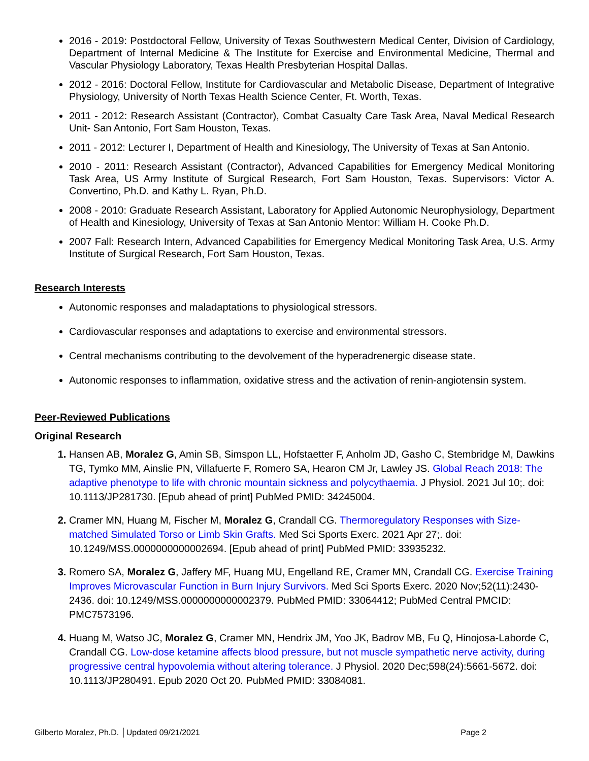2016 - 2019: Postdoctoral Fellow, University of Texas Southwestern Medical Center, Division of Cardiology, Department of Internal Medicine & The Institute for Exercise and Environmental Medicine, Thermal and Vascular Physiology Laboratory, Texas Health Presbyterian Hospital Dallas.
2012 - 2016: Doctoral Fellow, Institute for Cardiovascular and Metabolic Disease, Department of Integrative Physiology, University of North Texas Health Science Center, Ft. Worth, Texas.
2011 - 2012: Research Assistant (Contractor), Combat Casualty Care Task Area, Naval Medical Research Unit- San Antonio, Fort Sam Houston, Texas.
2011 - 2012: Lecturer I, Department of Health and Kinesiology, The University of Texas at San Antonio.
2010 - 2011: Research Assistant (Contractor), Advanced Capabilities for Emergency Medical Monitoring Task Area, US Army Institute of Surgical Research, Fort Sam Houston, Texas. Supervisors: Victor A. Convertino, Ph.D. and Kathy L. Ryan, Ph.D.
2008 - 2010: Graduate Research Assistant, Laboratory for Applied Autonomic Neurophysiology, Department of Health and Kinesiology, University of Texas at San Antonio Mentor: William H. Cooke Ph.D.
2007 Fall: Research Intern, Advanced Capabilities for Emergency Medical Monitoring Task Area, U.S. Army Institute of Surgical Research, Fort Sam Houston, Texas.
Research Interests
Autonomic responses and maladaptations to physiological stressors.
Cardiovascular responses and adaptations to exercise and environmental stressors.
Central mechanisms contributing to the devolvement of the hyperadrenergic disease state.
Autonomic responses to inflammation, oxidative stress and the activation of renin-angiotensin system.
Peer-Reviewed Publications
Original Research
Hansen AB, Moralez G, Amin SB, Simspon LL, Hofstaetter F, Anholm JD, Gasho C, Stembridge M, Dawkins TG, Tymko MM, Ainslie PN, Villafuerte F, Romero SA, Hearon CM Jr, Lawley JS. Global Reach 2018: The adaptive phenotype to life with chronic mountain sickness and polycythaemia. J Physiol. 2021 Jul 10;. doi: 10.1113/JP281730. [Epub ahead of print] PubMed PMID: 34245004.
Cramer MN, Huang M, Fischer M, Moralez G, Crandall CG. Thermoregulatory Responses with Size-matched Simulated Torso or Limb Skin Grafts. Med Sci Sports Exerc. 2021 Apr 27;. doi: 10.1249/MSS.0000000000002694. [Epub ahead of print] PubMed PMID: 33935232.
Romero SA, Moralez G, Jaffery MF, Huang MU, Engelland RE, Cramer MN, Crandall CG. Exercise Training Improves Microvascular Function in Burn Injury Survivors. Med Sci Sports Exerc. 2020 Nov;52(11):2430-2436. doi: 10.1249/MSS.0000000000002379. PubMed PMID: 33064412; PubMed Central PMCID: PMC7573196.
Huang M, Watso JC, Moralez G, Cramer MN, Hendrix JM, Yoo JK, Badrov MB, Fu Q, Hinojosa-Laborde C, Crandall CG. Low-dose ketamine affects blood pressure, but not muscle sympathetic nerve activity, during progressive central hypovolemia without altering tolerance. J Physiol. 2020 Dec;598(24):5661-5672. doi: 10.1113/JP280491. Epub 2020 Oct 20. PubMed PMID: 33084081.
Gilberto Moralez, Ph.D. │Updated 09/21/2021 Page 2